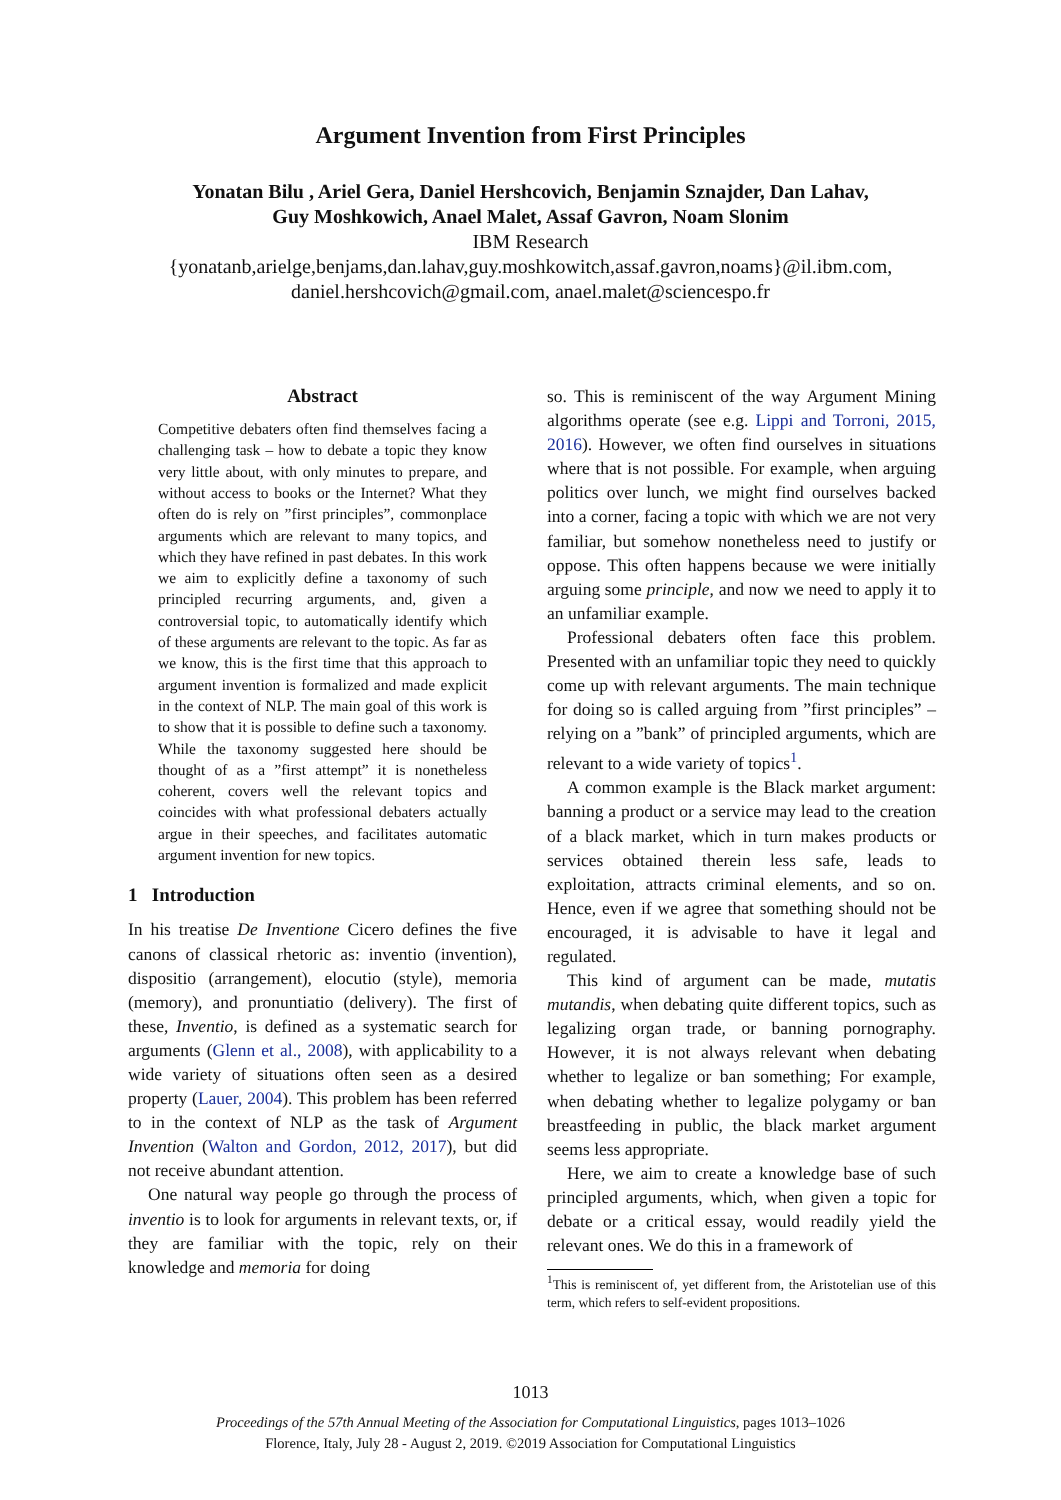Argument Invention from First Principles
Yonatan Bilu , Ariel Gera, Daniel Hershcovich, Benjamin Sznajder, Dan Lahav,
Guy Moshkowich, Anael Malet, Assaf Gavron, Noam Slonim
IBM Research
{yonatanb,arielge,benjams,dan.lahav,guy.moshkowitch,assaf.gavron,noams}@il.ibm.com,
daniel.hershcovich@gmail.com, anael.malet@sciencespo.fr
Abstract
Competitive debaters often find themselves facing a challenging task – how to debate a topic they know very little about, with only minutes to prepare, and without access to books or the Internet? What they often do is rely on ”first principles”, commonplace arguments which are relevant to many topics, and which they have refined in past debates. In this work we aim to explicitly define a taxonomy of such principled recurring arguments, and, given a controversial topic, to automatically identify which of these arguments are relevant to the topic. As far as we know, this is the first time that this approach to argument invention is formalized and made explicit in the context of NLP. The main goal of this work is to show that it is possible to define such a taxonomy. While the taxonomy suggested here should be thought of as a ”first attempt” it is nonetheless coherent, covers well the relevant topics and coincides with what professional debaters actually argue in their speeches, and facilitates automatic argument invention for new topics.
1 Introduction
In his treatise De Inventione Cicero defines the five canons of classical rhetoric as: inventio (invention), dispositio (arrangement), elocutio (style), memoria (memory), and pronuntiatio (delivery). The first of these, Inventio, is defined as a systematic search for arguments (Glenn et al., 2008), with applicability to a wide variety of situations often seen as a desired property (Lauer, 2004). This problem has been referred to in the context of NLP as the task of Argument Invention (Walton and Gordon, 2012, 2017), but did not receive abundant attention.
One natural way people go through the process of inventio is to look for arguments in relevant texts, or, if they are familiar with the topic, rely on their knowledge and memoria for doing
so. This is reminiscent of the way Argument Mining algorithms operate (see e.g. Lippi and Torroni, 2015, 2016). However, we often find ourselves in situations where that is not possible. For example, when arguing politics over lunch, we might find ourselves backed into a corner, facing a topic with which we are not very familiar, but somehow nonetheless need to justify or oppose. This often happens because we were initially arguing some principle, and now we need to apply it to an unfamiliar example.
Professional debaters often face this problem. Presented with an unfamiliar topic they need to quickly come up with relevant arguments. The main technique for doing so is called arguing from ”first principles” – relying on a ”bank” of principled arguments, which are relevant to a wide variety of topics<sup>1</sup>.
A common example is the Black market argument: banning a product or a service may lead to the creation of a black market, which in turn makes products or services obtained therein less safe, leads to exploitation, attracts criminal elements, and so on. Hence, even if we agree that something should not be encouraged, it is advisable to have it legal and regulated.
This kind of argument can be made, mutatis mutandis, when debating quite different topics, such as legalizing organ trade, or banning pornography. However, it is not always relevant when debating whether to legalize or ban something; For example, when debating whether to legalize polygamy or ban breastfeeding in public, the black market argument seems less appropriate.
Here, we aim to create a knowledge base of such principled arguments, which, when given a topic for debate or a critical essay, would readily yield the relevant ones. We do this in a framework of
<sup>1</sup> This is reminiscent of, yet different from, the Aristotelian use of this term, which refers to self-evident propositions.
1013
Proceedings of the 57th Annual Meeting of the Association for Computational Linguistics, pages 1013–1026
Florence, Italy, July 28 - August 2, 2019. ©2019 Association for Computational Linguistics